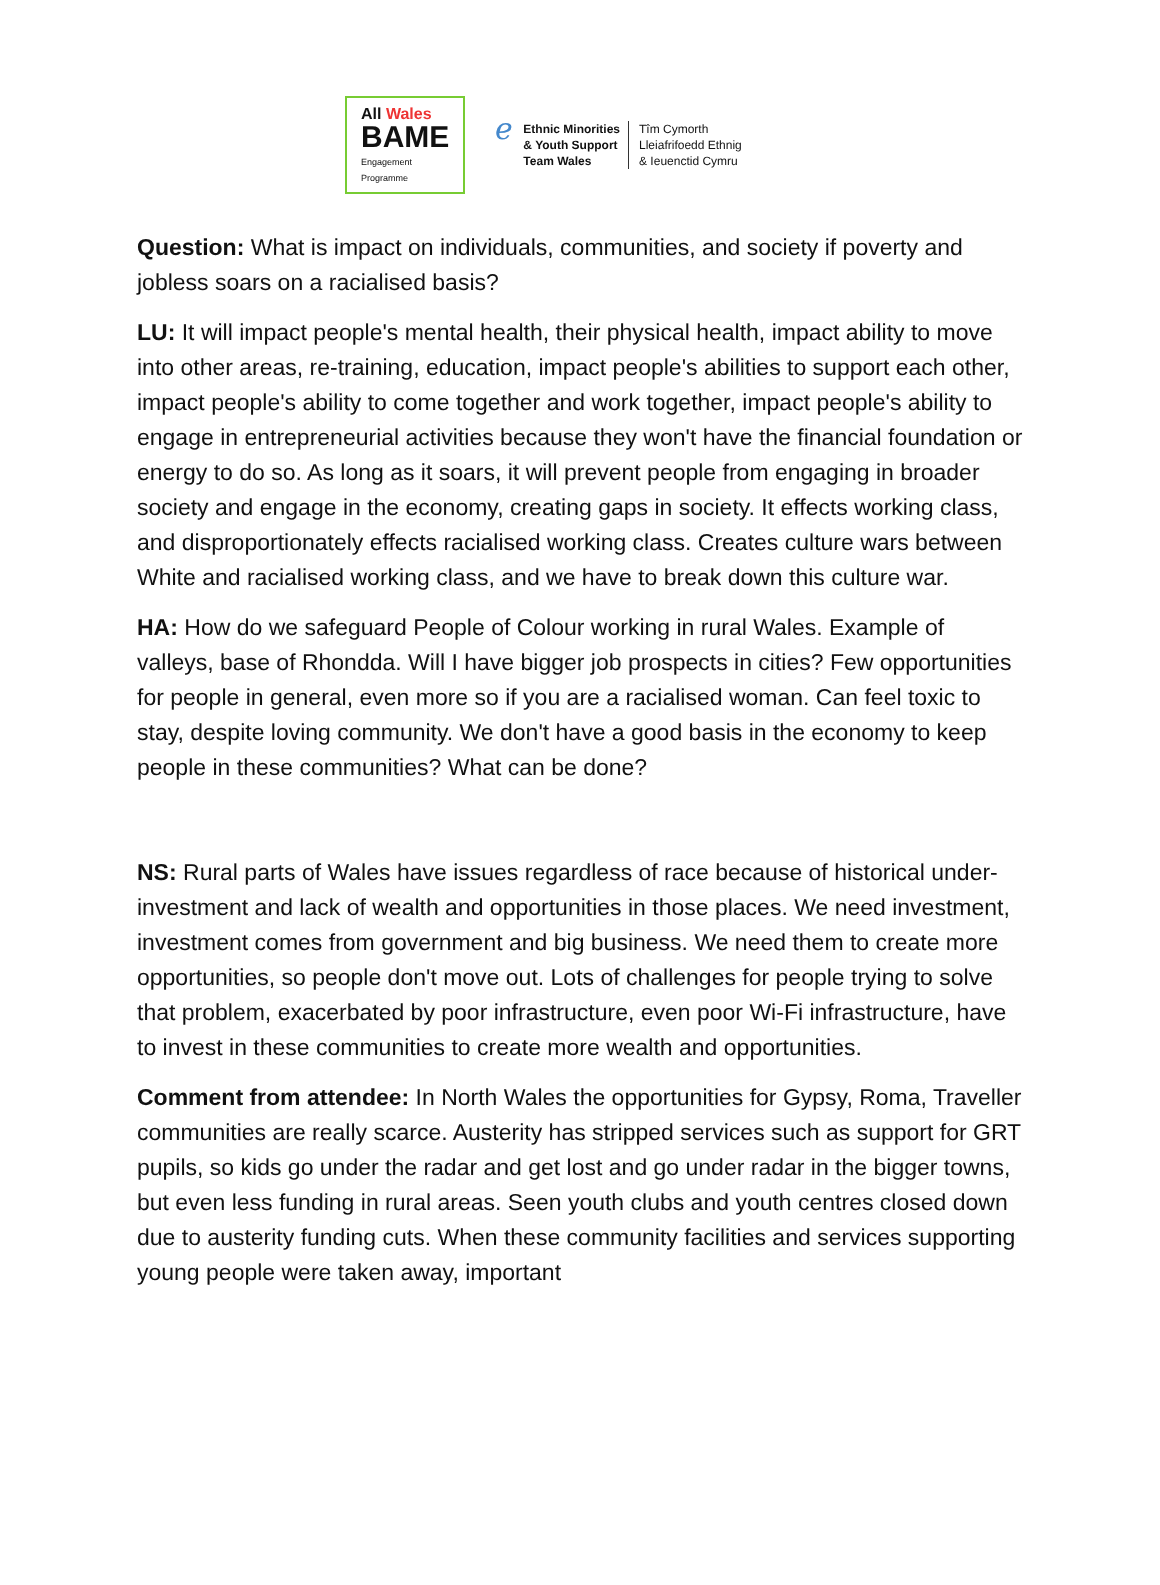All Wales
BAME
Engagement
Programme
ℯ
Ethnic Minorities
& Youth Support
Team Wales
Tîm Cymorth
Lleiafrifoedd Ethnig
& Ieuenctid Cymru
Question: What is impact on individuals, communities, and society if poverty and jobless soars on a racialised basis?
LU: It will impact people's mental health, their physical health, impact ability to move into other areas, re-training, education, impact people's abilities to support each other, impact people's ability to come together and work together, impact people's ability to engage in entrepreneurial activities because they won't have the financial foundation or energy to do so. As long as it soars, it will prevent people from engaging in broader society and engage in the economy, creating gaps in society. It effects working class, and disproportionately effects racialised working class. Creates culture wars between White and racialised working class, and we have to break down this culture war.
HA: How do we safeguard People of Colour working in rural Wales. Example of valleys, base of Rhondda. Will I have bigger job prospects in cities? Few opportunities for people in general, even more so if you are a racialised woman. Can feel toxic to stay, despite loving community. We don't have a good basis in the economy to keep people in these communities? What can be done?
NS: Rural parts of Wales have issues regardless of race because of historical under-investment and lack of wealth and opportunities in those places. We need investment, investment comes from government and big business. We need them to create more opportunities, so people don't move out. Lots of challenges for people trying to solve that problem, exacerbated by poor infrastructure, even poor Wi-Fi infrastructure, have to invest in these communities to create more wealth and opportunities.
Comment from attendee: In North Wales the opportunities for Gypsy, Roma, Traveller communities are really scarce. Austerity has stripped services such as support for GRT pupils, so kids go under the radar and get lost and go under radar in the bigger towns, but even less funding in rural areas. Seen youth clubs and youth centres closed down due to austerity funding cuts. When these community facilities and services supporting young people were taken away, important